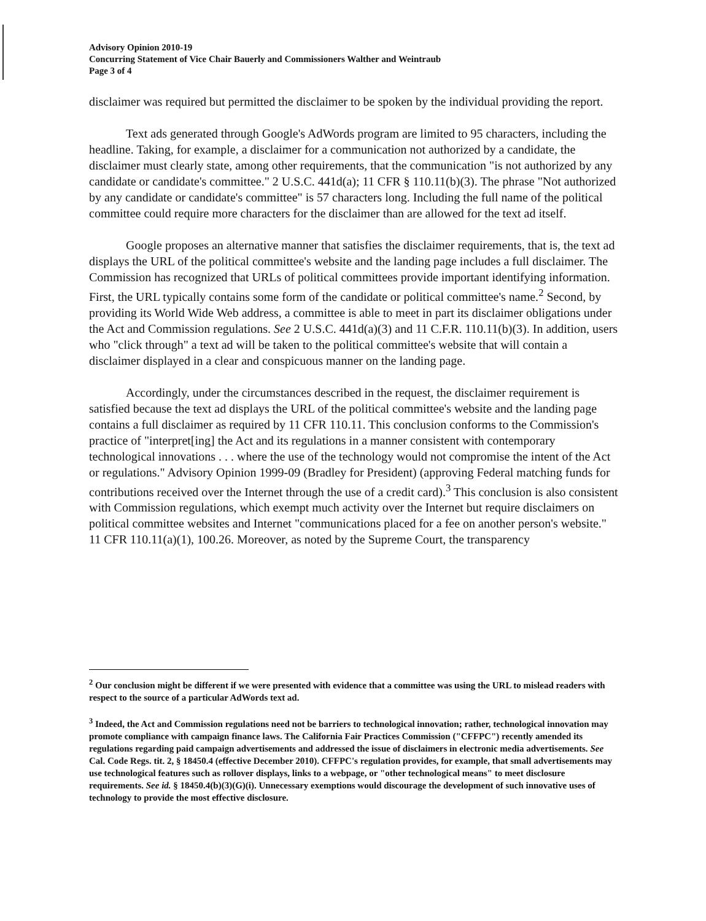Advisory Opinion 2010-19
Concurring Statement of Vice Chair Bauerly and Commissioners Walther and Weintraub
Page 3 of 4
disclaimer was required but permitted the disclaimer to be spoken by the individual providing the report.
Text ads generated through Google's AdWords program are limited to 95 characters, including the headline. Taking, for example, a disclaimer for a communication not authorized by a candidate, the disclaimer must clearly state, among other requirements, that the communication "is not authorized by any candidate or candidate's committee." 2 U.S.C. 441d(a); 11 CFR § 110.11(b)(3). The phrase "Not authorized by any candidate or candidate's committee" is 57 characters long. Including the full name of the political committee could require more characters for the disclaimer than are allowed for the text ad itself.
Google proposes an alternative manner that satisfies the disclaimer requirements, that is, the text ad displays the URL of the political committee's website and the landing page includes a full disclaimer. The Commission has recognized that URLs of political committees provide important identifying information. First, the URL typically contains some form of the candidate or political committee's name.<sup>2</sup> Second, by providing its World Wide Web address, a committee is able to meet in part its disclaimer obligations under the Act and Commission regulations. See 2 U.S.C. 441d(a)(3) and 11 C.F.R. 110.11(b)(3). In addition, users who "click through" a text ad will be taken to the political committee's website that will contain a disclaimer displayed in a clear and conspicuous manner on the landing page.
Accordingly, under the circumstances described in the request, the disclaimer requirement is satisfied because the text ad displays the URL of the political committee's website and the landing page contains a full disclaimer as required by 11 CFR 110.11. This conclusion conforms to the Commission's practice of "interpret[ing] the Act and its regulations in a manner consistent with contemporary technological innovations . . . where the use of the technology would not compromise the intent of the Act or regulations." Advisory Opinion 1999-09 (Bradley for President) (approving Federal matching funds for contributions received over the Internet through the use of a credit card).<sup>3</sup> This conclusion is also consistent with Commission regulations, which exempt much activity over the Internet but require disclaimers on political committee websites and Internet "communications placed for a fee on another person's website." 11 CFR 110.11(a)(1), 100.26. Moreover, as noted by the Supreme Court, the transparency
<sup>2</sup> Our conclusion might be different if we were presented with evidence that a committee was using the URL to mislead readers with respect to the source of a particular AdWords text ad.
<sup>3</sup> Indeed, the Act and Commission regulations need not be barriers to technological innovation; rather, technological innovation may promote compliance with campaign finance laws. The California Fair Practices Commission ("CFFPC") recently amended its regulations regarding paid campaign advertisements and addressed the issue of disclaimers in electronic media advertisements. See Cal. Code Regs. tit. 2, § 18450.4 (effective December 2010). CFFPC's regulation provides, for example, that small advertisements may use technological features such as rollover displays, links to a webpage, or "other technological means" to meet disclosure requirements. See id. § 18450.4(b)(3)(G)(i). Unnecessary exemptions would discourage the development of such innovative uses of technology to provide the most effective disclosure.